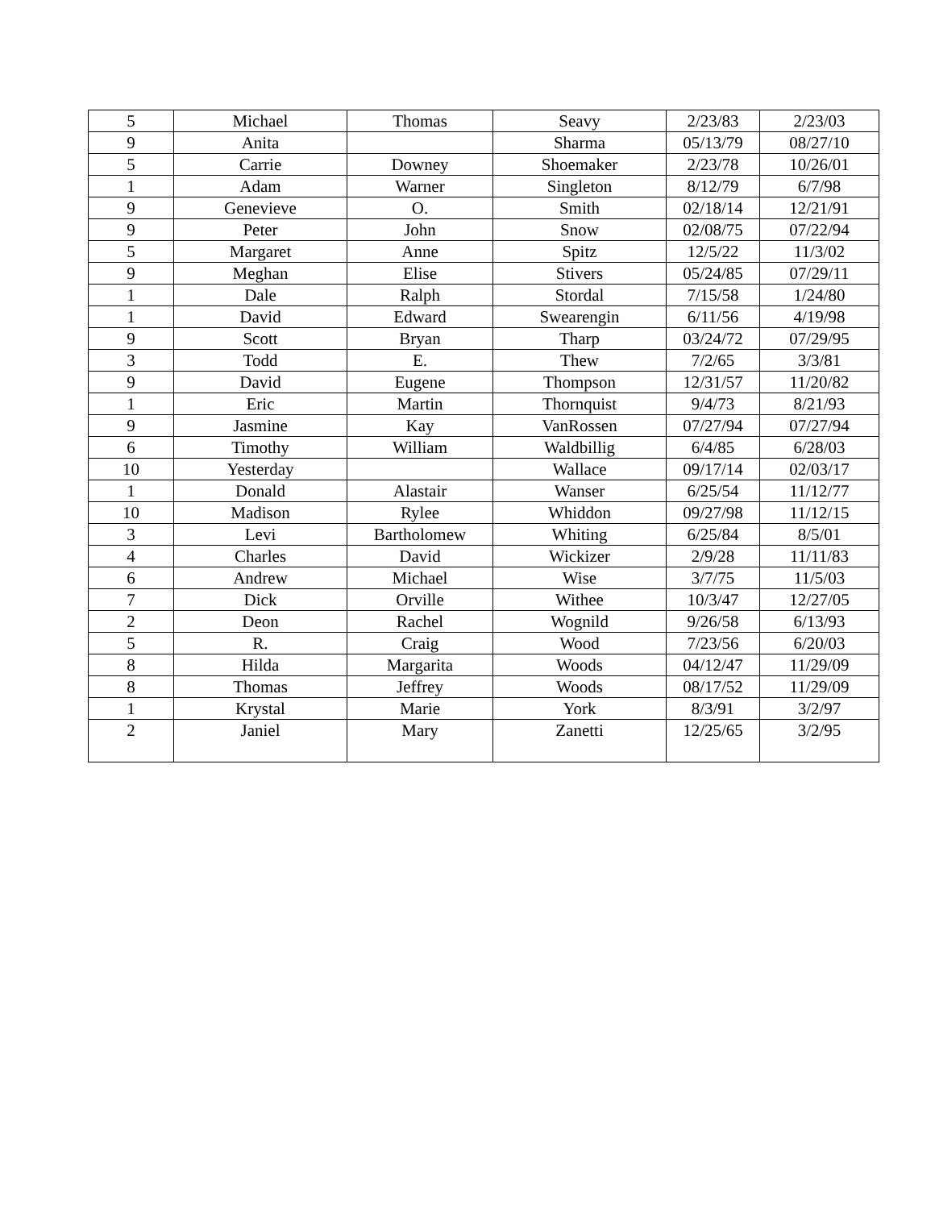| 5 | Michael | Thomas | Seavy | 2/23/83 | 2/23/03 |
| 9 | Anita | | Sharma | 05/13/79 | 08/27/10 |
| 5 | Carrie | Downey | Shoemaker | 2/23/78 | 10/26/01 |
| 1 | Adam | Warner | Singleton | 8/12/79 | 6/7/98 |
| 9 | Genevieve | O. | Smith | 02/18/14 | 12/21/91 |
| 9 | Peter | John | Snow | 02/08/75 | 07/22/94 |
| 5 | Margaret | Anne | Spitz | 12/5/22 | 11/3/02 |
| 9 | Meghan | Elise | Stivers | 05/24/85 | 07/29/11 |
| 1 | Dale | Ralph | Stordal | 7/15/58 | 1/24/80 |
| 1 | David | Edward | Swearengin | 6/11/56 | 4/19/98 |
| 9 | Scott | Bryan | Tharp | 03/24/72 | 07/29/95 |
| 3 | Todd | E. | Thew | 7/2/65 | 3/3/81 |
| 9 | David | Eugene | Thompson | 12/31/57 | 11/20/82 |
| 1 | Eric | Martin | Thornquist | 9/4/73 | 8/21/93 |
| 9 | Jasmine | Kay | VanRossen | 07/27/94 | 07/27/94 |
| 6 | Timothy | William | Waldbillig | 6/4/85 | 6/28/03 |
| 10 | Yesterday | | Wallace | 09/17/14 | 02/03/17 |
| 1 | Donald | Alastair | Wanser | 6/25/54 | 11/12/77 |
| 10 | Madison | Rylee | Whiddon | 09/27/98 | 11/12/15 |
| 3 | Levi | Bartholomew | Whiting | 6/25/84 | 8/5/01 |
| 4 | Charles | David | Wickizer | 2/9/28 | 11/11/83 |
| 6 | Andrew | Michael | Wise | 3/7/75 | 11/5/03 |
| 7 | Dick | Orville | Withee | 10/3/47 | 12/27/05 |
| 2 | Deon | Rachel | Wognild | 9/26/58 | 6/13/93 |
| 5 | R. | Craig | Wood | 7/23/56 | 6/20/03 |
| 8 | Hilda | Margarita | Woods | 04/12/47 | 11/29/09 |
| 8 | Thomas | Jeffrey | Woods | 08/17/52 | 11/29/09 |
| 1 | Krystal | Marie | York | 8/3/91 | 3/2/97 |
| 2 | Janiel | Mary | Zanetti | 12/25/65 | 3/2/95 |